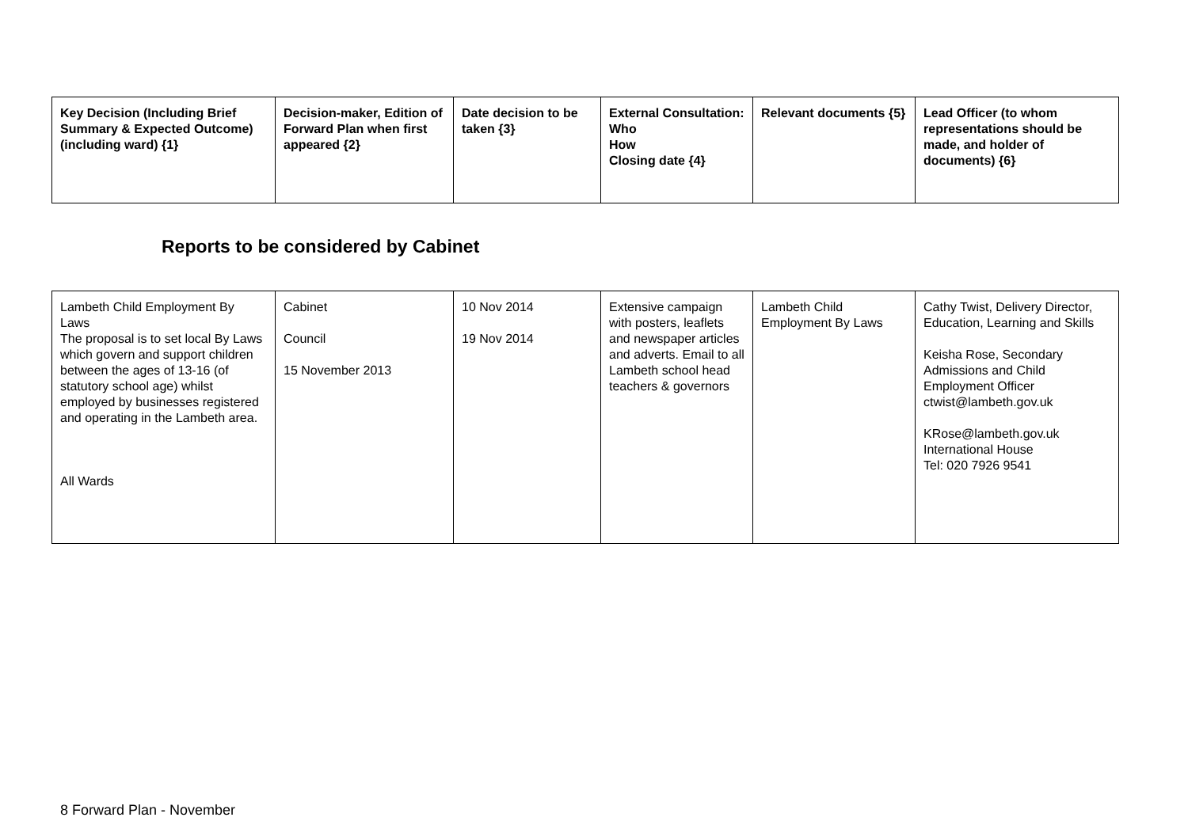| Key Decision (Including Brief Summary & Expected Outcome) (including ward) {1} | Decision-maker, Edition of Forward Plan when first appeared {2} | Date decision to be taken {3} | External Consultation: Who How Closing date {4} | Relevant documents {5} | Lead Officer (to whom representations should be made, and holder of documents) {6} |
| --- | --- | --- | --- | --- | --- |
Reports to be considered by Cabinet
| Lambeth Child Employment By Laws The proposal is to set local By Laws which govern and support children between the ages of 13-16 (of statutory school age) whilst employed by businesses registered and operating in the Lambeth area. All Wards | Cabinet Council 15 November 2013 | 10 Nov 2014 19 Nov 2014 | Extensive campaign with posters, leaflets and newspaper articles and adverts. Email to all Lambeth school head teachers & governors | Lambeth Child Employment By Laws | Cathy Twist, Delivery Director, Education, Learning and Skills Keisha Rose, Secondary Admissions and Child Employment Officer ctwist@lambeth.gov.uk KRose@lambeth.gov.uk International House Tel: 020 7926 9541 |
8 Forward Plan - November